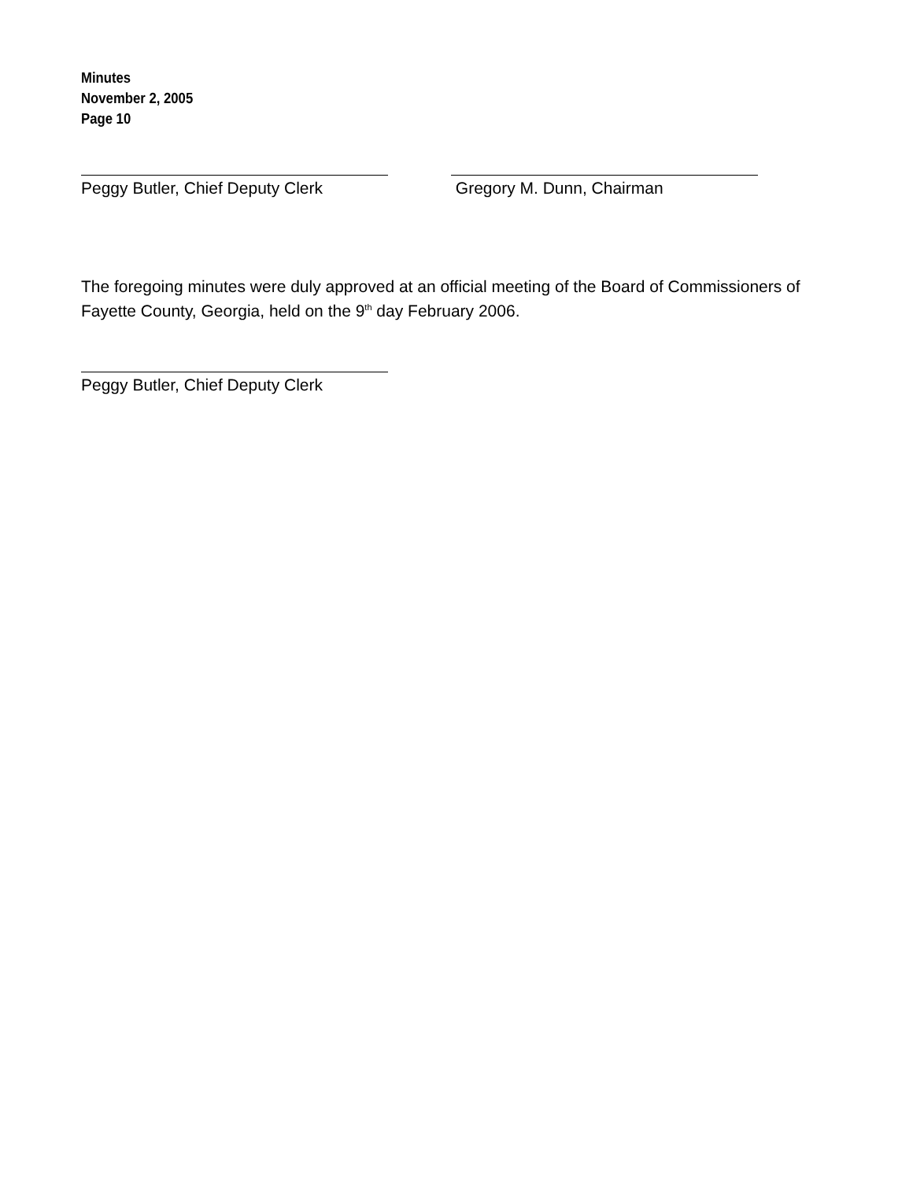Minutes
November 2, 2005
Page 10
Peggy Butler, Chief Deputy Clerk Gregory M. Dunn, Chairman
The foregoing minutes were duly approved at an official meeting of the Board of Commissioners of Fayette County, Georgia, held on the 9<sup>th</sup> day February 2006.
Peggy Butler, Chief Deputy Clerk